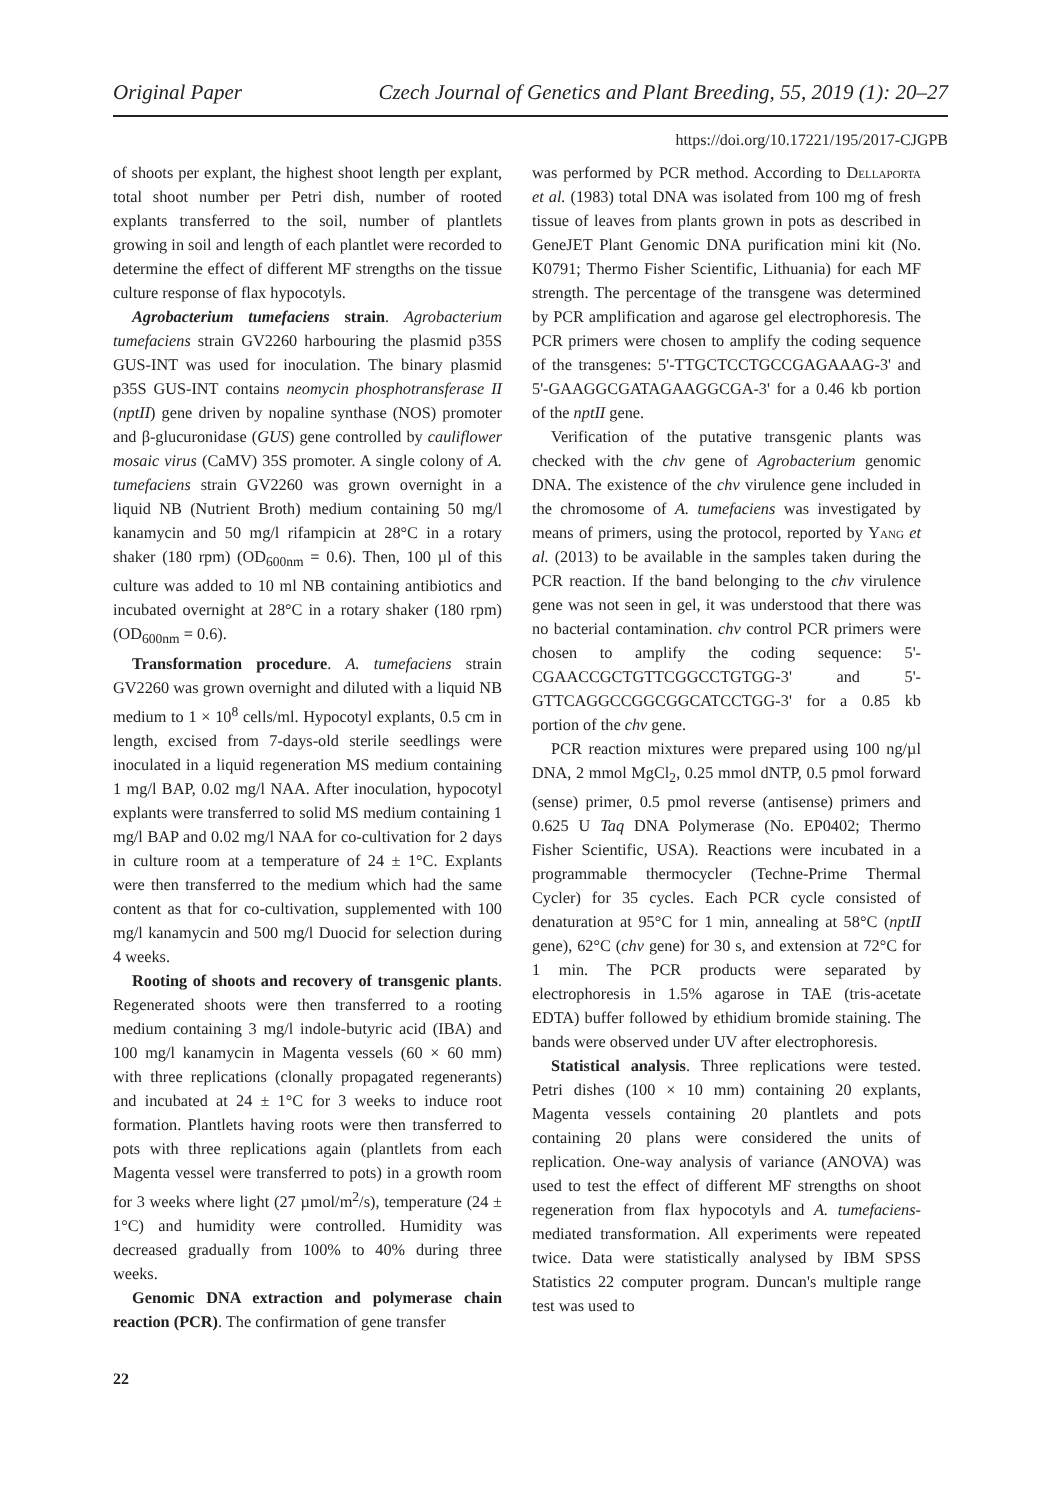Original Paper Czech Journal of Genetics and Plant Breeding, 55, 2019 (1): 20–27
https://doi.org/10.17221/195/2017-CJGPB
of shoots per explant, the highest shoot length per explant, total shoot number per Petri dish, number of rooted explants transferred to the soil, number of plantlets growing in soil and length of each plantlet were recorded to determine the effect of different MF strengths on the tissue culture response of flax hypocotyls.
Agrobacterium tumefaciens strain. Agrobacterium tumefaciens strain GV2260 harbouring the plasmid p35S GUS-INT was used for inoculation. The binary plasmid p35S GUS-INT contains neomycin phosphotransferase II (nptII) gene driven by nopaline synthase (NOS) promoter and β-glucuronidase (GUS) gene controlled by cauliflower mosaic virus (CaMV) 35S promoter. A single colony of A. tumefaciens strain GV2260 was grown overnight in a liquid NB (Nutrient Broth) medium containing 50 mg/l kanamycin and 50 mg/l rifampicin at 28°C in a rotary shaker (180 rpm) (OD<sub>600nm</sub> = 0.6). Then, 100 µl of this culture was added to 10 ml NB containing antibiotics and incubated overnight at 28°C in a rotary shaker (180 rpm) (OD<sub>600nm</sub> = 0.6).
Transformation procedure. A. tumefaciens strain GV2260 was grown overnight and diluted with a liquid NB medium to 1 × 10<sup>8</sup> cells/ml. Hypocotyl explants, 0.5 cm in length, excised from 7-days-old sterile seedlings were inoculated in a liquid regeneration MS medium containing 1 mg/l BAP, 0.02 mg/l NAA. After inoculation, hypocotyl explants were transferred to solid MS medium containing 1 mg/l BAP and 0.02 mg/l NAA for co-cultivation for 2 days in culture room at a temperature of 24 ± 1°C. Explants were then transferred to the medium which had the same content as that for co-cultivation, supplemented with 100 mg/l kanamycin and 500 mg/l Duocid for selection during 4 weeks.
Rooting of shoots and recovery of transgenic plants. Regenerated shoots were then transferred to a rooting medium containing 3 mg/l indole-butyric acid (IBA) and 100 mg/l kanamycin in Magenta vessels (60 × 60 mm) with three replications (clonally propagated regenerants) and incubated at 24 ± 1°C for 3 weeks to induce root formation. Plantlets having roots were then transferred to pots with three replications again (plantlets from each Magenta vessel were transferred to pots) in a growth room for 3 weeks where light (27 µmol/m<sup>2</sup>/s), temperature (24 ± 1°C) and humidity were controlled. Humidity was decreased gradually from 100% to 40% during three weeks.
Genomic DNA extraction and polymerase chain reaction (PCR). The confirmation of gene transfer
was performed by PCR method. According to Dellaporta et al. (1983) total DNA was isolated from 100 mg of fresh tissue of leaves from plants grown in pots as described in GeneJET Plant Genomic DNA purification mini kit (No. K0791; Thermo Fisher Scientific, Lithuania) for each MF strength. The percentage of the transgene was determined by PCR amplification and agarose gel electrophoresis. The PCR primers were chosen to amplify the coding sequence of the transgenes: 5'-TTGCTCCTGCCGAGAAAG-3' and 5'-GAAGGCGATAGAAGGCGA-3' for a 0.46 kb portion of the nptII gene.
Verification of the putative transgenic plants was checked with the chv gene of Agrobacterium genomic DNA. The existence of the chv virulence gene included in the chromosome of A. tumefaciens was investigated by means of primers, using the protocol, reported by Yang et al. (2013) to be available in the samples taken during the PCR reaction. If the band belonging to the chv virulence gene was not seen in gel, it was understood that there was no bacterial contamination. chv control PCR primers were chosen to amplify the coding sequence: 5'-CGAACCGCTGTTCGGCCTGTGG-3' and 5'-GTTCAGGCCGGCGGCATCCTGG-3' for a 0.85 kb portion of the chv gene.
PCR reaction mixtures were prepared using 100 ng/µl DNA, 2 mmol MgCl<sub>2</sub>, 0.25 mmol dNTP, 0.5 pmol forward (sense) primer, 0.5 pmol reverse (antisense) primers and 0.625 U Taq DNA Polymerase (No. EP0402; Thermo Fisher Scientific, USA). Reactions were incubated in a programmable thermocycler (Techne-Prime Thermal Cycler) for 35 cycles. Each PCR cycle consisted of denaturation at 95°C for 1 min, annealing at 58°C (nptII gene), 62°C (chv gene) for 30 s, and extension at 72°C for 1 min. The PCR products were separated by electrophoresis in 1.5% agarose in TAE (tris-acetate EDTA) buffer followed by ethidium bromide staining. The bands were observed under UV after electrophoresis.
Statistical analysis. Three replications were tested. Petri dishes (100 × 10 mm) containing 20 explants, Magenta vessels containing 20 plantlets and pots containing 20 plans were considered the units of replication. One-way analysis of variance (ANOVA) was used to test the effect of different MF strengths on shoot regeneration from flax hypocotyls and A. tumefaciens-mediated transformation. All experiments were repeated twice. Data were statistically analysed by IBM SPSS Statistics 22 computer program. Duncan's multiple range test was used to
22